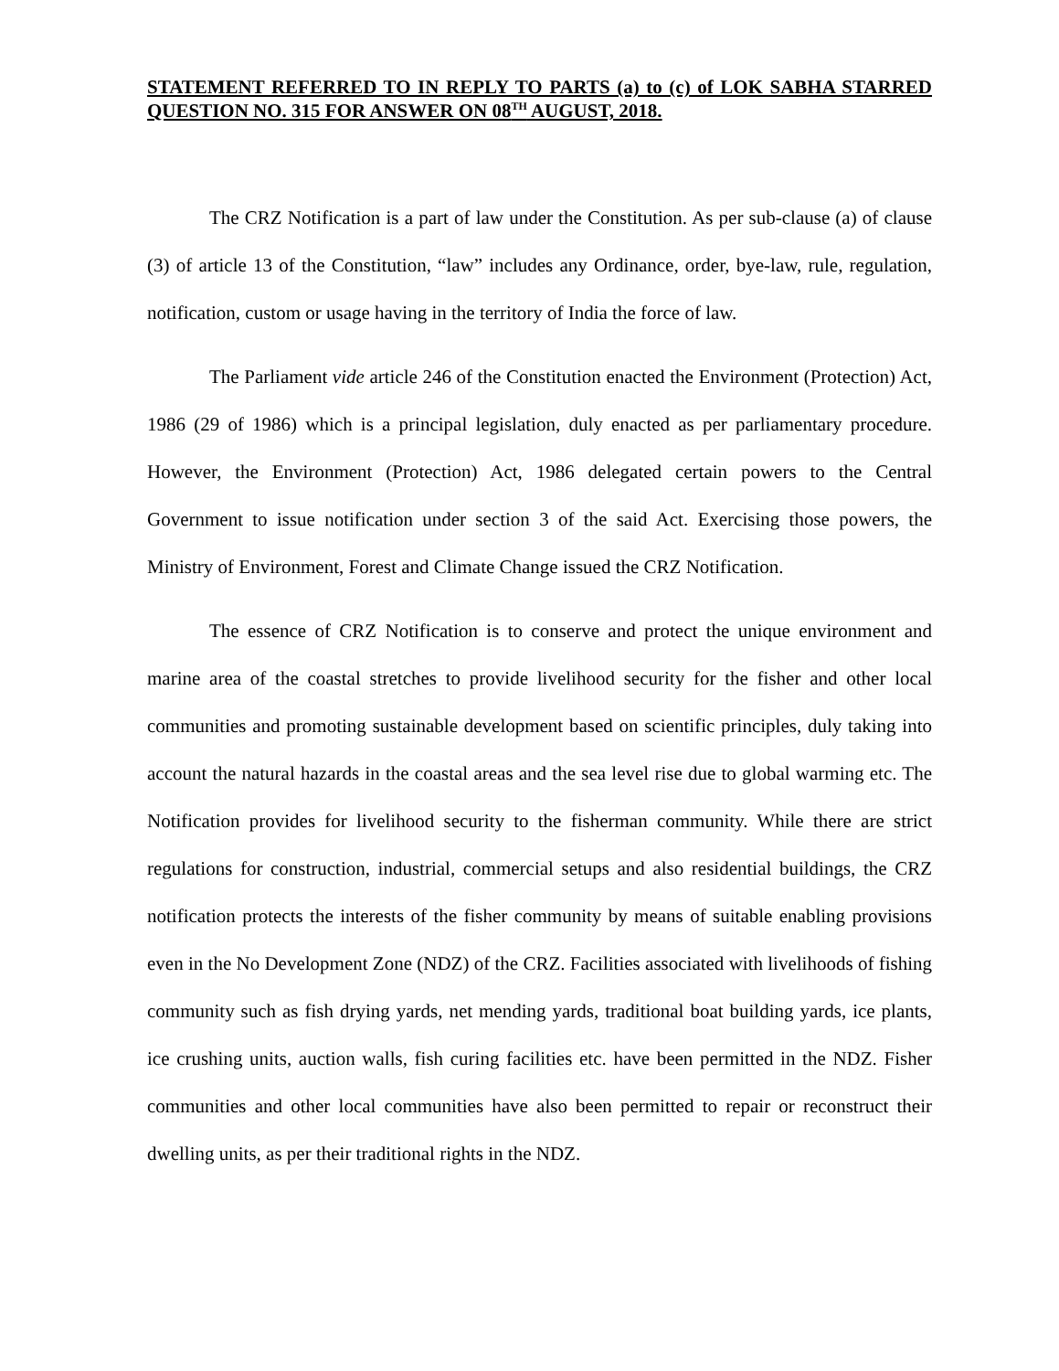STATEMENT REFERRED TO IN REPLY TO PARTS (a) to (c) of LOK SABHA STARRED QUESTION NO. 315 FOR ANSWER ON 08<sup>TH</sup> AUGUST, 2018.
The CRZ Notification is a part of law under the Constitution. As per sub-clause (a) of clause (3) of article 13 of the Constitution, “law” includes any Ordinance, order, bye-law, rule, regulation, notification, custom or usage having in the territory of India the force of law.
The Parliament vide article 246 of the Constitution enacted the Environment (Protection) Act, 1986 (29 of 1986) which is a principal legislation, duly enacted as per parliamentary procedure. However, the Environment (Protection) Act, 1986 delegated certain powers to the Central Government to issue notification under section 3 of the said Act. Exercising those powers, the Ministry of Environment, Forest and Climate Change issued the CRZ Notification.
The essence of CRZ Notification is to conserve and protect the unique environment and marine area of the coastal stretches to provide livelihood security for the fisher and other local communities and promoting sustainable development based on scientific principles, duly taking into account the natural hazards in the coastal areas and the sea level rise due to global warming etc. The Notification provides for livelihood security to the fisherman community. While there are strict regulations for construction, industrial, commercial setups and also residential buildings, the CRZ notification protects the interests of the fisher community by means of suitable enabling provisions even in the No Development Zone (NDZ) of the CRZ. Facilities associated with livelihoods of fishing community such as fish drying yards, net mending yards, traditional boat building yards, ice plants, ice crushing units, auction walls, fish curing facilities etc. have been permitted in the NDZ. Fisher communities and other local communities have also been permitted to repair or reconstruct their dwelling units, as per their traditional rights in the NDZ.